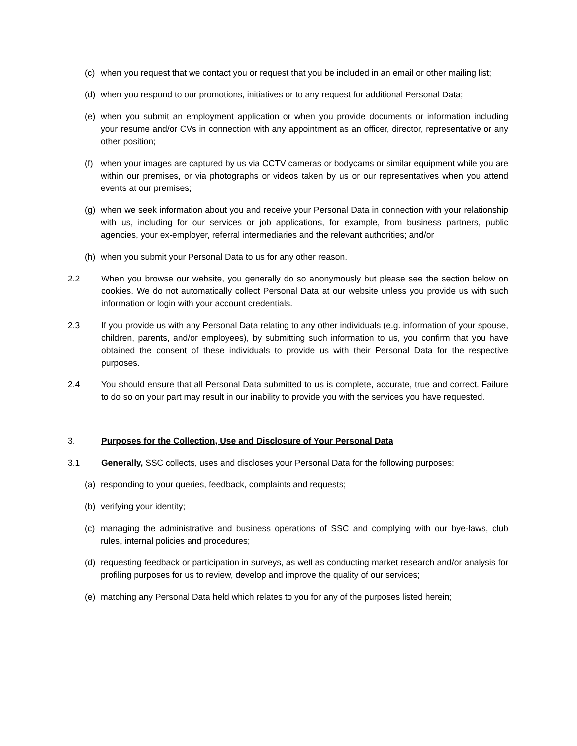(c) when you request that we contact you or request that you be included in an email or other mailing list;
(d) when you respond to our promotions, initiatives or to any request for additional Personal Data;
(e) when you submit an employment application or when you provide documents or information including your resume and/or CVs in connection with any appointment as an officer, director, representative or any other position;
(f) when your images are captured by us via CCTV cameras or bodycams or similar equipment while you are within our premises, or via photographs or videos taken by us or our representatives when you attend events at our premises;
(g) when we seek information about you and receive your Personal Data in connection with your relationship with us, including for our services or job applications, for example, from business partners, public agencies, your ex-employer, referral intermediaries and the relevant authorities; and/or
(h) when you submit your Personal Data to us for any other reason.
2.2 When you browse our website, you generally do so anonymously but please see the section below on cookies. We do not automatically collect Personal Data at our website unless you provide us with such information or login with your account credentials.
2.3 If you provide us with any Personal Data relating to any other individuals (e.g. information of your spouse, children, parents, and/or employees), by submitting such information to us, you confirm that you have obtained the consent of these individuals to provide us with their Personal Data for the respective purposes.
2.4 You should ensure that all Personal Data submitted to us is complete, accurate, true and correct. Failure to do so on your part may result in our inability to provide you with the services you have requested.
3. Purposes for the Collection, Use and Disclosure of Your Personal Data
3.1 Generally, SSC collects, uses and discloses your Personal Data for the following purposes:
(a) responding to your queries, feedback, complaints and requests;
(b) verifying your identity;
(c) managing the administrative and business operations of SSC and complying with our bye-laws, club rules, internal policies and procedures;
(d) requesting feedback or participation in surveys, as well as conducting market research and/or analysis for profiling purposes for us to review, develop and improve the quality of our services;
(e) matching any Personal Data held which relates to you for any of the purposes listed herein;